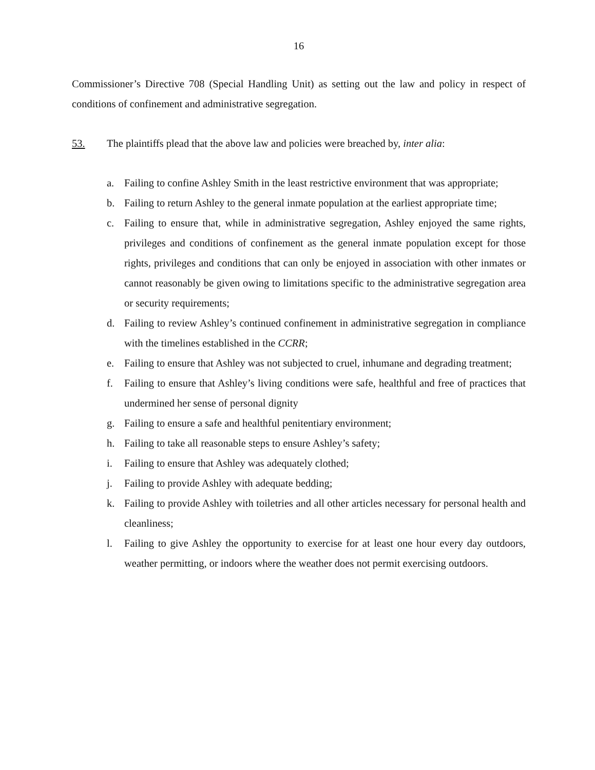16
Commissioner’s Directive 708 (Special Handling Unit) as setting out the law and policy in respect of conditions of confinement and administrative segregation.
53. The plaintiffs plead that the above law and policies were breached by, inter alia:
a. Failing to confine Ashley Smith in the least restrictive environment that was appropriate;
b. Failing to return Ashley to the general inmate population at the earliest appropriate time;
c. Failing to ensure that, while in administrative segregation, Ashley enjoyed the same rights, privileges and conditions of confinement as the general inmate population except for those rights, privileges and conditions that can only be enjoyed in association with other inmates or cannot reasonably be given owing to limitations specific to the administrative segregation area or security requirements;
d. Failing to review Ashley’s continued confinement in administrative segregation in compliance with the timelines established in the CCRR;
e. Failing to ensure that Ashley was not subjected to cruel, inhumane and degrading treatment;
f. Failing to ensure that Ashley’s living conditions were safe, healthful and free of practices that undermined her sense of personal dignity
g. Failing to ensure a safe and healthful penitentiary environment;
h. Failing to take all reasonable steps to ensure Ashley’s safety;
i. Failing to ensure that Ashley was adequately clothed;
j. Failing to provide Ashley with adequate bedding;
k. Failing to provide Ashley with toiletries and all other articles necessary for personal health and cleanliness;
l. Failing to give Ashley the opportunity to exercise for at least one hour every day outdoors, weather permitting, or indoors where the weather does not permit exercising outdoors.